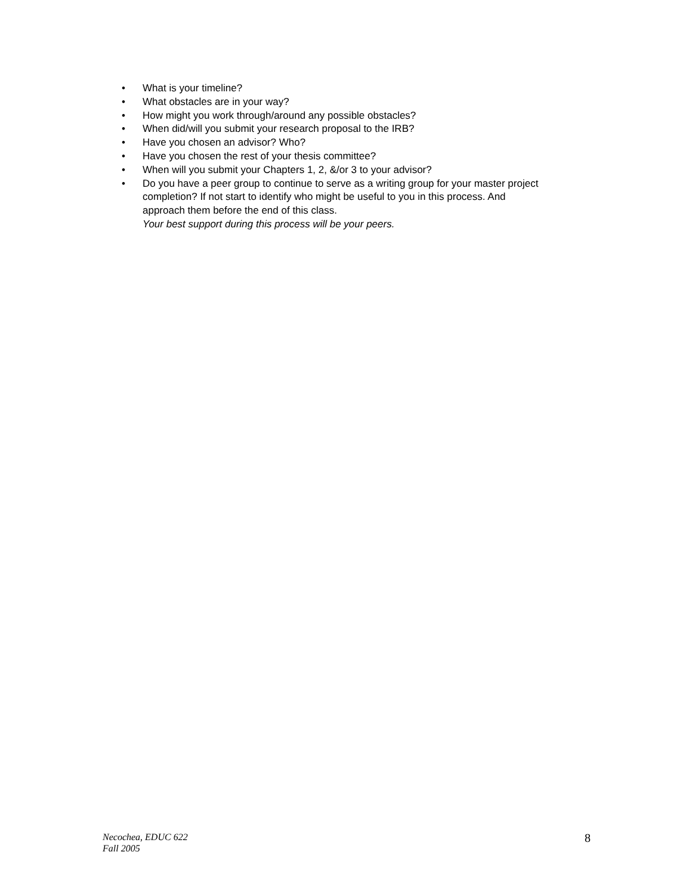• What is your timeline?
• What obstacles are in your way?
• How might you work through/around any possible obstacles?
• When did/will you submit your research proposal to the IRB?
• Have you chosen an advisor? Who?
• Have you chosen the rest of your thesis committee?
• When will you submit your Chapters 1, 2, &/or 3 to your advisor?
• Do you have a peer group to continue to serve as a writing group for your master project completion? If not start to identify who might be useful to you in this process. And approach them before the end of this class.
Your best support during this process will be your peers.
Necochea, EDUC 622
Fall 2005
8